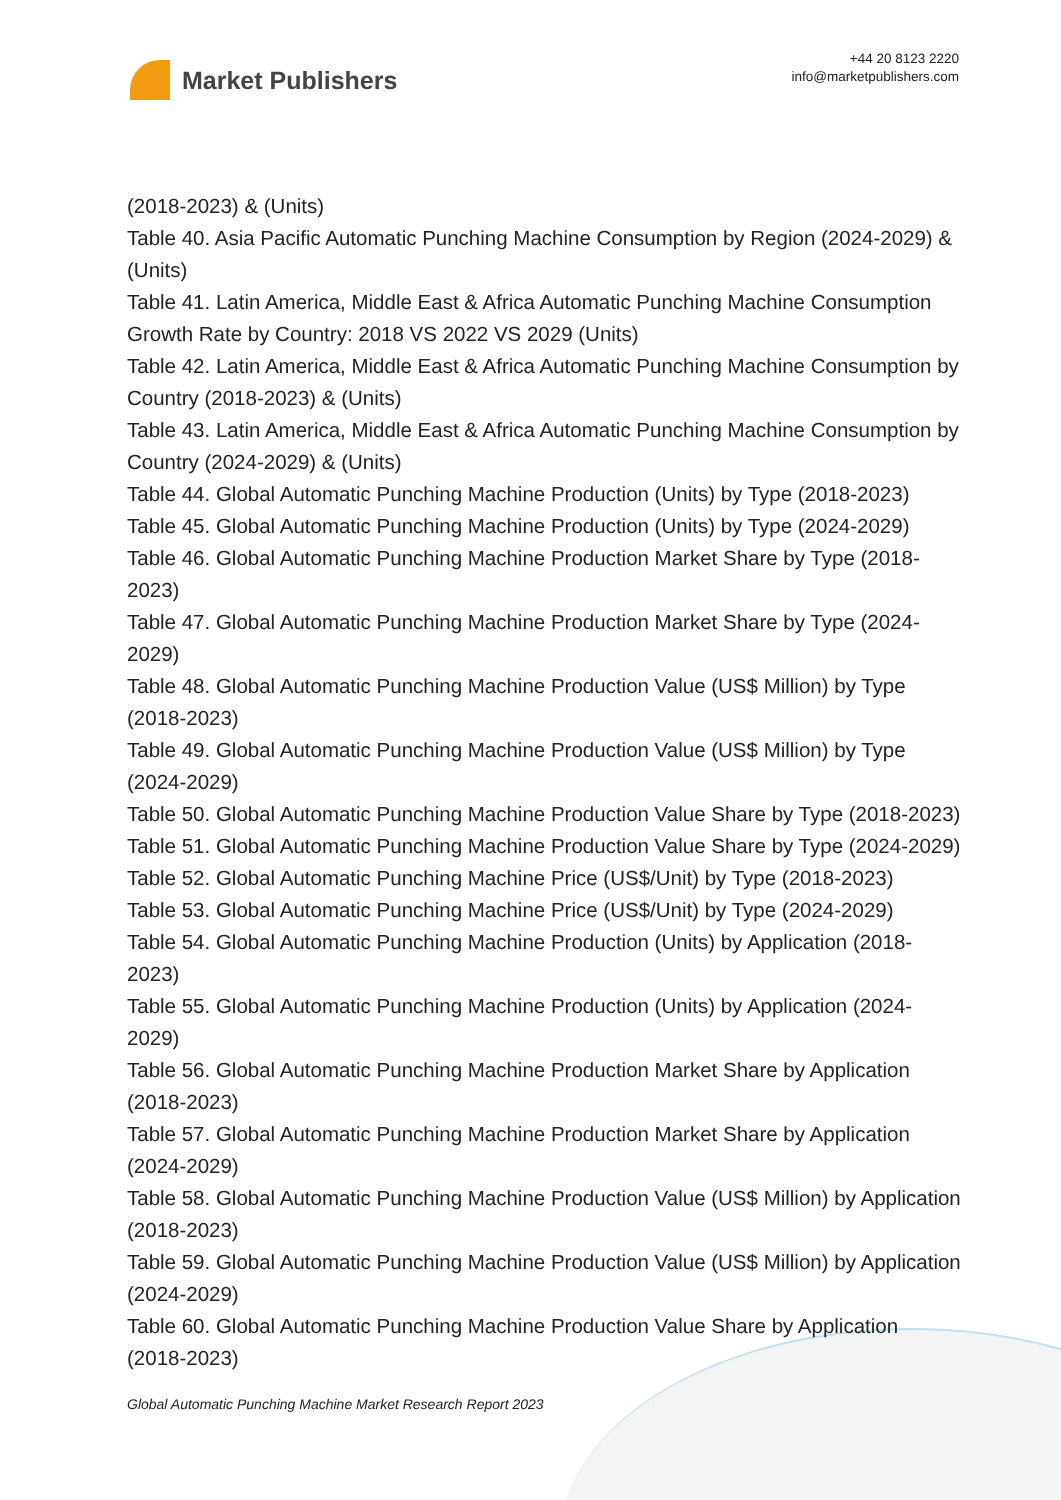Market Publishers
+44 20 8123 2220
info@marketpublishers.com
(2018-2023) & (Units)
Table 40. Asia Pacific Automatic Punching Machine Consumption by Region (2024-2029) & (Units)
Table 41. Latin America, Middle East & Africa Automatic Punching Machine Consumption Growth Rate by Country: 2018 VS 2022 VS 2029 (Units)
Table 42. Latin America, Middle East & Africa Automatic Punching Machine Consumption by Country (2018-2023) & (Units)
Table 43. Latin America, Middle East & Africa Automatic Punching Machine Consumption by Country (2024-2029) & (Units)
Table 44. Global Automatic Punching Machine Production (Units) by Type (2018-2023)
Table 45. Global Automatic Punching Machine Production (Units) by Type (2024-2029)
Table 46. Global Automatic Punching Machine Production Market Share by Type (2018-2023)
Table 47. Global Automatic Punching Machine Production Market Share by Type (2024-2029)
Table 48. Global Automatic Punching Machine Production Value (US$ Million) by Type (2018-2023)
Table 49. Global Automatic Punching Machine Production Value (US$ Million) by Type (2024-2029)
Table 50. Global Automatic Punching Machine Production Value Share by Type (2018-2023)
Table 51. Global Automatic Punching Machine Production Value Share by Type (2024-2029)
Table 52. Global Automatic Punching Machine Price (US$/Unit) by Type (2018-2023)
Table 53. Global Automatic Punching Machine Price (US$/Unit) by Type (2024-2029)
Table 54. Global Automatic Punching Machine Production (Units) by Application (2018-2023)
Table 55. Global Automatic Punching Machine Production (Units) by Application (2024-2029)
Table 56. Global Automatic Punching Machine Production Market Share by Application (2018-2023)
Table 57. Global Automatic Punching Machine Production Market Share by Application (2024-2029)
Table 58. Global Automatic Punching Machine Production Value (US$ Million) by Application (2018-2023)
Table 59. Global Automatic Punching Machine Production Value (US$ Million) by Application (2024-2029)
Table 60. Global Automatic Punching Machine Production Value Share by Application (2018-2023)
Global Automatic Punching Machine Market Research Report 2023